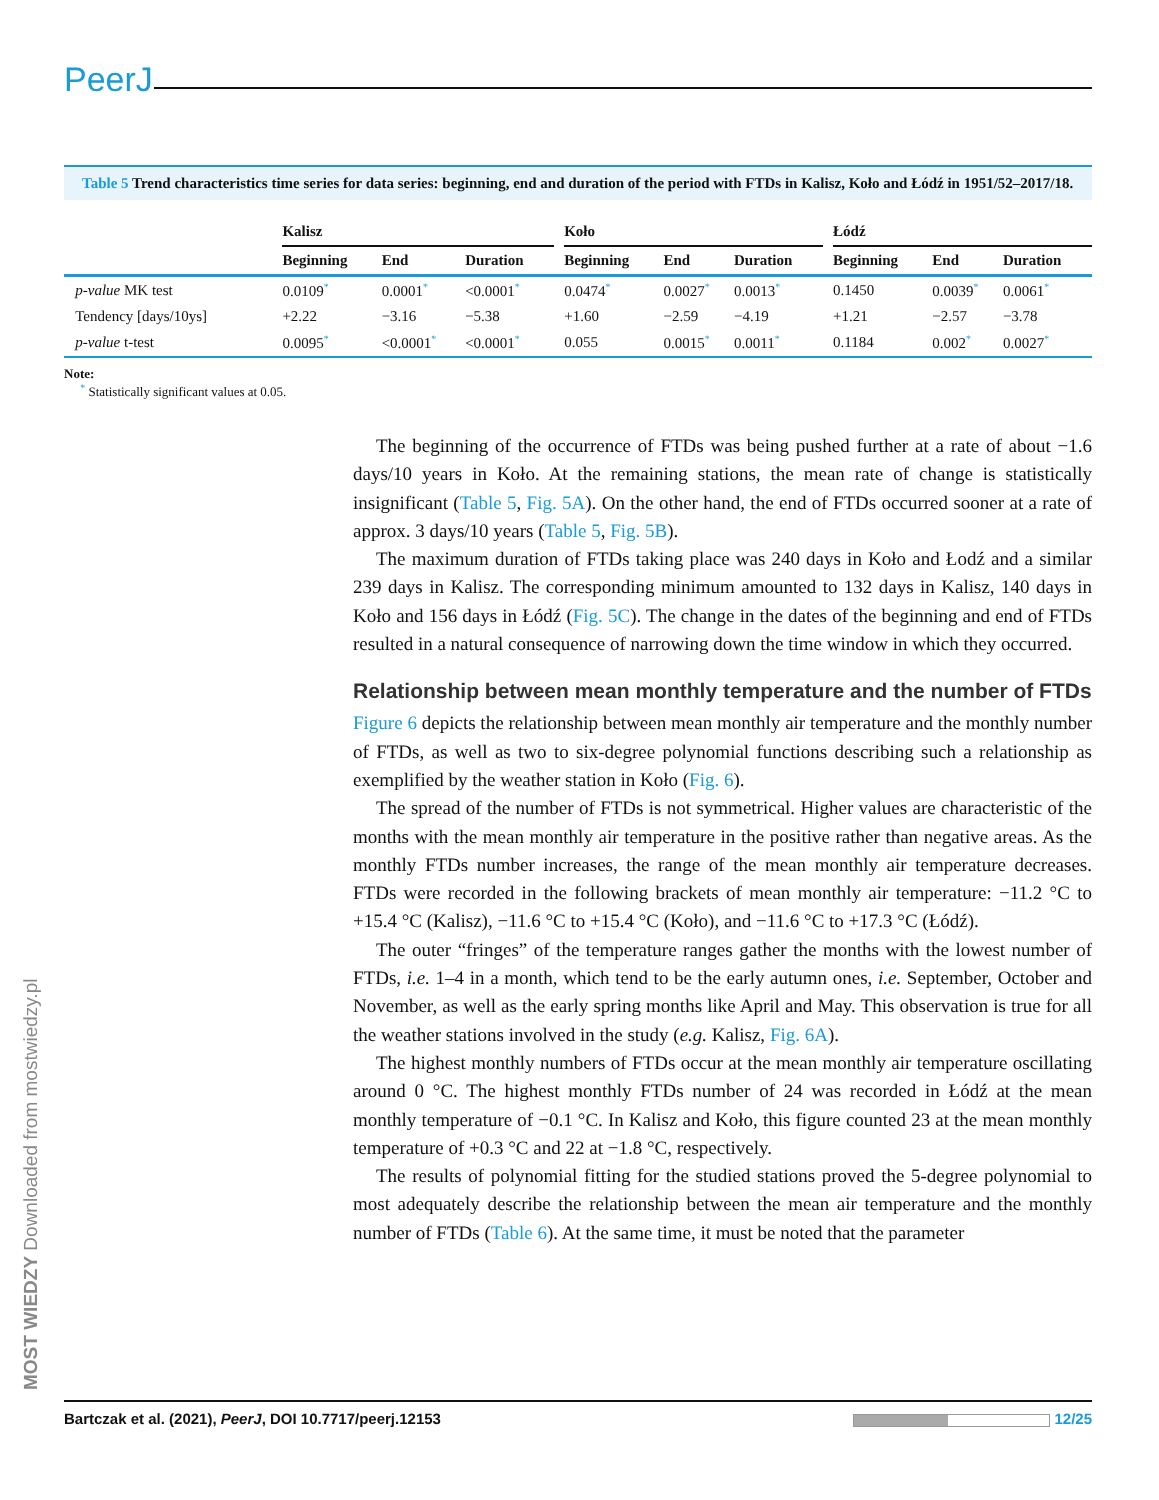PeerJ
Table 5 Trend characteristics time series for data series: beginning, end and duration of the period with FTDs in Kalisz, Koło and Łódź in 1951/52–2017/18.
| | Kalisz | | | | Koło | | | | Łódź | | |
| --- | --- | --- | --- | --- | --- | --- | --- | --- | --- | --- | --- |
| | Beginning | End | Duration | | Beginning | End | Duration | | Beginning | End | Duration |
| p-value MK test | 0.0109 * | 0.0001 * | <0.0001 * | | 0.0474 * | 0.0027 * | 0.0013 * | | 0.1450 | 0.0039 * | 0.0061 * |
| Tendency [days/10ys] | +2.22 | −3.16 | −5.38 | | +1.60 | −2.59 | −4.19 | | +1.21 | −2.57 | −3.78 |
| p-value t-test | 0.0095 * | <0.0001 * | <0.0001 * | | 0.055 | 0.0015 * | 0.0011 * | | 0.1184 | 0.002 * | 0.0027 * |
Note:
* Statistically significant values at 0.05.
The beginning of the occurrence of FTDs was being pushed further at a rate of about −1.6 days/10 years in Koło. At the remaining stations, the mean rate of change is statistically insignificant (Table 5, Fig. 5A). On the other hand, the end of FTDs occurred sooner at a rate of approx. 3 days/10 years (Table 5, Fig. 5B).
The maximum duration of FTDs taking place was 240 days in Koło and Łodź and a similar 239 days in Kalisz. The corresponding minimum amounted to 132 days in Kalisz, 140 days in Koło and 156 days in Łódź (Fig. 5C). The change in the dates of the beginning and end of FTDs resulted in a natural consequence of narrowing down the time window in which they occurred.
Relationship between mean monthly temperature and the number of FTDs
Figure 6 depicts the relationship between mean monthly air temperature and the monthly number of FTDs, as well as two to six-degree polynomial functions describing such a relationship as exemplified by the weather station in Koło (Fig. 6).
The spread of the number of FTDs is not symmetrical. Higher values are characteristic of the months with the mean monthly air temperature in the positive rather than negative areas. As the monthly FTDs number increases, the range of the mean monthly air temperature decreases. FTDs were recorded in the following brackets of mean monthly air temperature: −11.2 °C to +15.4 °C (Kalisz), −11.6 °C to +15.4 °C (Koło), and −11.6 °C to +17.3 °C (Łódź).
The outer “fringes” of the temperature ranges gather the months with the lowest number of FTDs, i.e. 1–4 in a month, which tend to be the early autumn ones, i.e. September, October and November, as well as the early spring months like April and May. This observation is true for all the weather stations involved in the study (e.g. Kalisz, Fig. 6A).
The highest monthly numbers of FTDs occur at the mean monthly air temperature oscillating around 0 °C. The highest monthly FTDs number of 24 was recorded in Łódź at the mean monthly temperature of −0.1 °C. In Kalisz and Koło, this figure counted 23 at the mean monthly temperature of +0.3 °C and 22 at −1.8 °C, respectively.
The results of polynomial fitting for the studied stations proved the 5-degree polynomial to most adequately describe the relationship between the mean air temperature and the monthly number of FTDs (Table 6). At the same time, it must be noted that the parameter
MOST WIEDZY Downloaded from mostwiedzy.pl
Bartczak et al. (2021), PeerJ, DOI 10.7717/peerj.12153 12/25